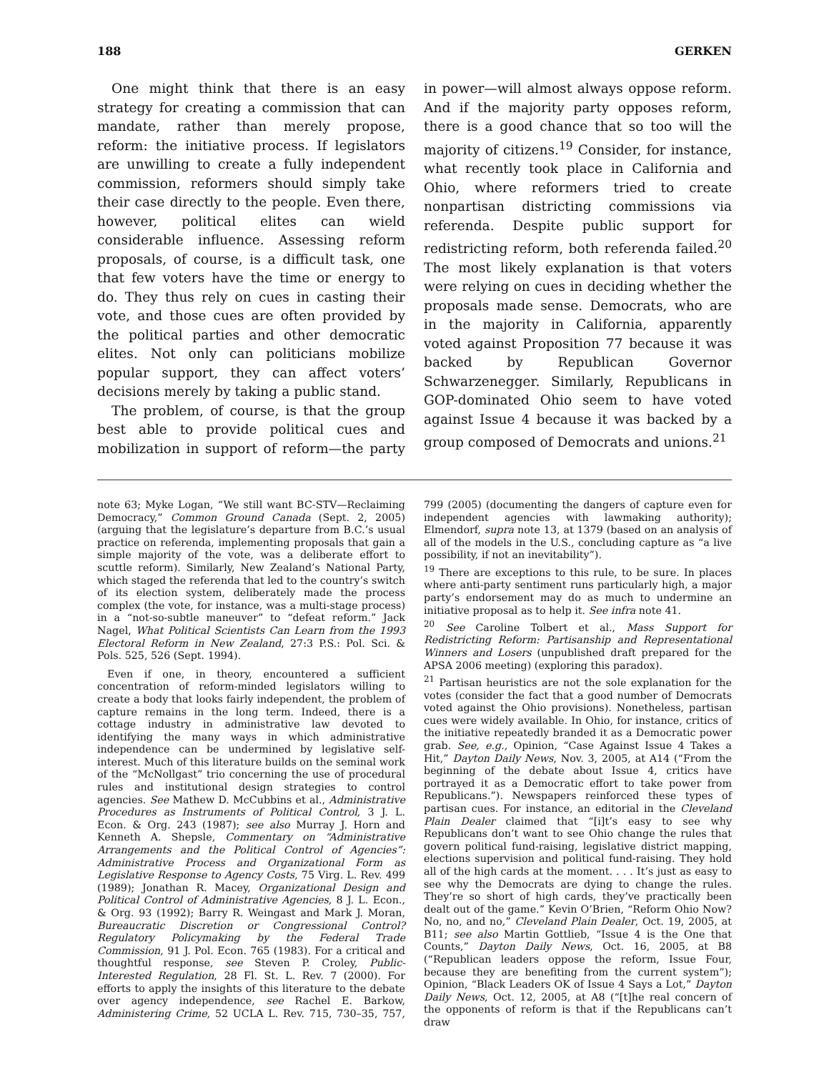188 GERKEN
One might think that there is an easy strategy for creating a commission that can mandate, rather than merely propose, reform: the initiative process. If legislators are unwilling to create a fully independent commission, reformers should simply take their case directly to the people. Even there, however, political elites can wield considerable influence. Assessing reform proposals, of course, is a difficult task, one that few voters have the time or energy to do. They thus rely on cues in casting their vote, and those cues are often provided by the political parties and other democratic elites. Not only can politicians mobilize popular support, they can affect voters’ decisions merely by taking a public stand.
The problem, of course, is that the group best able to provide political cues and mobilization in support of reform—the party in power—will almost always oppose reform. And if the majority party opposes reform, there is a good chance that so too will the majority of citizens.<sup>19</sup> Consider, for instance, what recently took place in California and Ohio, where reformers tried to create nonpartisan districting commissions via referenda. Despite public support for redistricting reform, both referenda failed.<sup>20</sup> The most likely explanation is that voters were relying on cues in deciding whether the proposals made sense. Democrats, who are in the majority in California, apparently voted against Proposition 77 because it was backed by Republican Governor Schwarzenegger. Similarly, Republicans in GOP-dominated Ohio seem to have voted against Issue 4 because it was backed by a group composed of Democrats and unions.<sup>21</sup>
note 63; Myke Logan, “We still want BC-STV—Reclaiming Democracy,” Common Ground Canada (Sept. 2, 2005) (arguing that the legislature’s departure from B.C.’s usual practice on referenda, implementing proposals that gain a simple majority of the vote, was a deliberate effort to scuttle reform). Similarly, New Zealand’s National Party, which staged the referenda that led to the country’s switch of its election system, deliberately made the process complex (the vote, for instance, was a multi-stage process) in a “not-so-subtle maneuver” to “defeat reform.” Jack Nagel, What Political Scientists Can Learn from the 1993 Electoral Reform in New Zealand, 27:3 P.S.: Pol. Sci. & Pols. 525, 526 (Sept. 1994).
Even if one, in theory, encountered a sufficient concentration of reform-minded legislators willing to create a body that looks fairly independent, the problem of capture remains in the long term. Indeed, there is a cottage industry in administrative law devoted to identifying the many ways in which administrative independence can be undermined by legislative self-interest. Much of this literature builds on the seminal work of the “McNollgast” trio concerning the use of procedural rules and institutional design strategies to control agencies. See Mathew D. McCubbins et al., Administrative Procedures as Instruments of Political Control, 3 J. L. Econ. & Org. 243 (1987); see also Murray J. Horn and Kenneth A. Shepsle, Commentary on “Administrative Arrangements and the Political Control of Agencies”: Administrative Process and Organizational Form as Legislative Response to Agency Costs, 75 Virg. L. Rev. 499 (1989); Jonathan R. Macey, Organizational Design and Political Control of Administrative Agencies, 8 J. L. Econ., & Org. 93 (1992); Barry R. Weingast and Mark J. Moran, Bureaucratic Discretion or Congressional Control? Regulatory Policymaking by the Federal Trade Commission, 91 J. Pol. Econ. 765 (1983). For a critical and thoughtful response, see Steven P. Croley, Public-Interested Regulation, 28 Fl. St. L. Rev. 7 (2000). For efforts to apply the insights of this literature to the debate over agency independence, see Rachel E. Barkow, Administering Crime, 52 UCLA L. Rev. 715, 730–35, 757, 799 (2005) (documenting the dangers of capture even for independent agencies with lawmaking authority); Elmendorf, supra note 13, at 1379 (based on an analysis of all of the models in the U.S., concluding capture as “a live possibility, if not an inevitability”).
<sup>19</sup> There are exceptions to this rule, to be sure. In places where anti-party sentiment runs particularly high, a major party’s endorsement may do as much to undermine an initiative proposal as to help it. See infra note 41.
<sup>20</sup> See Caroline Tolbert et al., Mass Support for Redistricting Reform: Partisanship and Representational Winners and Losers (unpublished draft prepared for the APSA 2006 meeting) (exploring this paradox).
<sup>21</sup> Partisan heuristics are not the sole explanation for the votes (consider the fact that a good number of Democrats voted against the Ohio provisions). Nonetheless, partisan cues were widely available. In Ohio, for instance, critics of the initiative repeatedly branded it as a Democratic power grab. See, e.g., Opinion, “Case Against Issue 4 Takes a Hit,” Dayton Daily News, Nov. 3, 2005, at A14 (“From the beginning of the debate about Issue 4, critics have portrayed it as a Democratic effort to take power from Republicans.”). Newspapers reinforced these types of partisan cues. For instance, an editorial in the Cleveland Plain Dealer claimed that “[i]t’s easy to see why Republicans don’t want to see Ohio change the rules that govern political fund-raising, legislative district mapping, elections supervision and political fund-raising. They hold all of the high cards at the moment. . . . It’s just as easy to see why the Democrats are dying to change the rules. They’re so short of high cards, they’ve practically been dealt out of the game.” Kevin O’Brien, “Reform Ohio Now? No, no, and no,” Cleveland Plain Dealer, Oct. 19, 2005, at B11; see also Martin Gottlieb, “Issue 4 is the One that Counts,” Dayton Daily News, Oct. 16, 2005, at B8 (“Republican leaders oppose the reform, Issue Four, because they are benefiting from the current system”); Opinion, “Black Leaders OK of Issue 4 Says a Lot,” Dayton Daily News, Oct. 12, 2005, at A8 (“[t]he real concern of the opponents of reform is that if the Republicans can’t draw